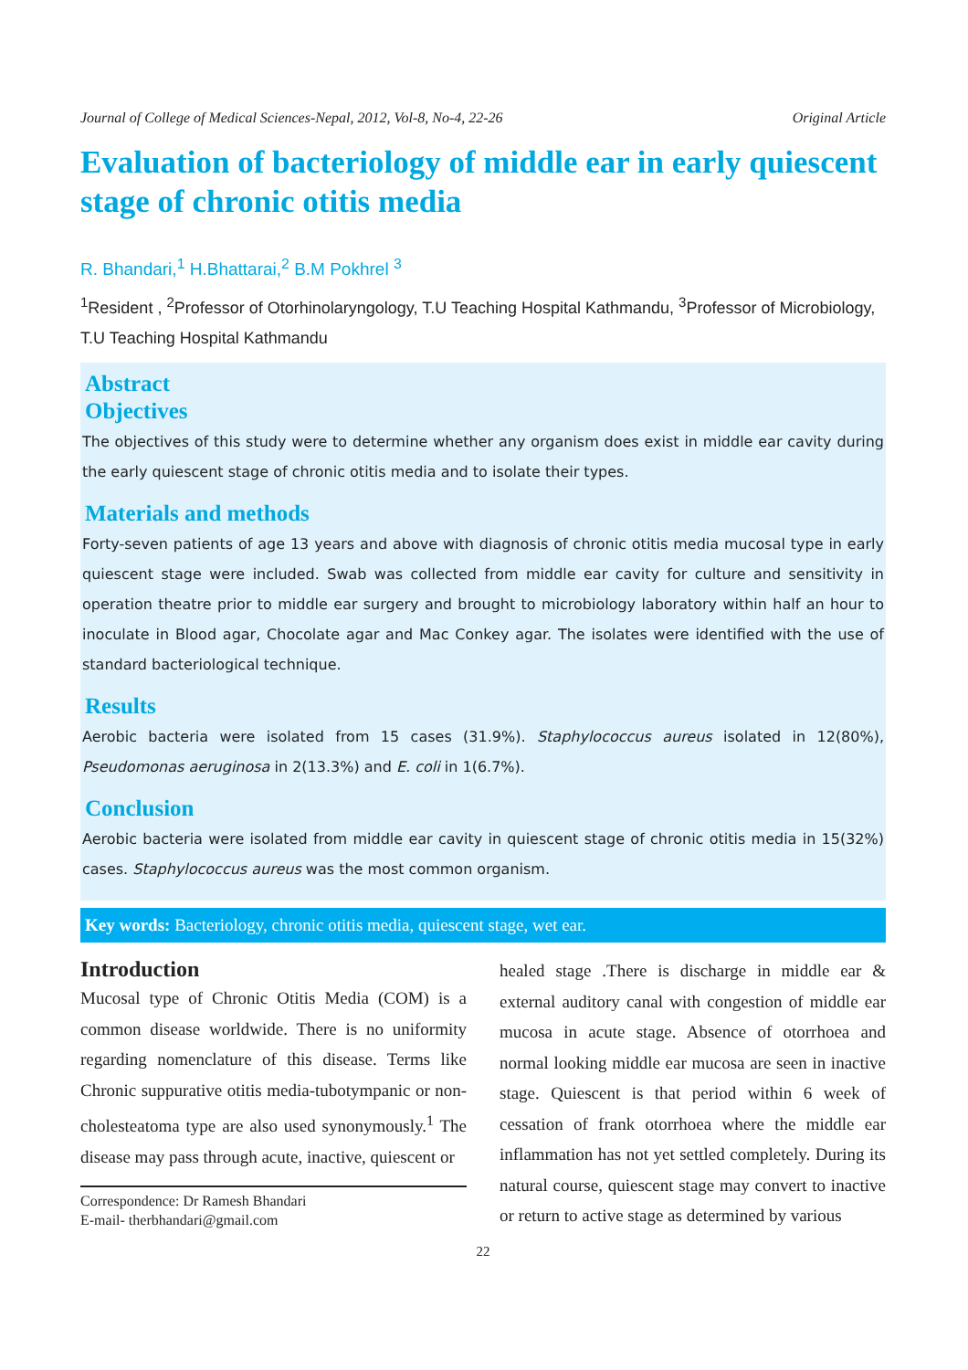Journal of College of Medical Sciences-Nepal, 2012, Vol-8, No-4, 22-26 Original Article
Evaluation of bacteriology of middle ear in early quiescent stage of chronic otitis media
R. Bhandari,<sup>1</sup> H.Bhattarai,<sup>2</sup> B.M Pokhrel <sup>3</sup>
<sup>1</sup> Resident , <sup>2</sup>Professor of Otorhinolaryngology, T.U Teaching Hospital Kathmandu, <sup>3</sup>Professor of Microbiology, T.U Teaching Hospital Kathmandu
Abstract
Objectives
The objectives of this study were to determine whether any organism does exist in middle ear cavity during the early quiescent stage of chronic otitis media and to isolate their types.
Materials and methods
Forty-seven patients of age 13 years and above with diagnosis of chronic otitis media mucosal type in early quiescent stage were included. Swab was collected from middle ear cavity for culture and sensitivity in operation theatre prior to middle ear surgery and brought to microbiology laboratory within half an hour to inoculate in Blood agar, Chocolate agar and Mac Conkey agar. The isolates were identified with the use of standard bacteriological technique.
Results
Aerobic bacteria were isolated from 15 cases (31.9%). Staphylococcus aureus isolated in 12(80%), Pseudomonas aeruginosa in 2(13.3%) and E. coli in 1(6.7%).
Conclusion
Aerobic bacteria were isolated from middle ear cavity in quiescent stage of chronic otitis media in 15(32%) cases. Staphylococcus aureus was the most common organism.
Key words: Bacteriology, chronic otitis media, quiescent stage, wet ear.
Introduction
Mucosal type of Chronic Otitis Media (COM) is a common disease worldwide. There is no uniformity regarding nomenclature of this disease. Terms like Chronic suppurative otitis media-tubotympanic or non-cholesteatoma type are also used synonymously.<sup>1</sup> The disease may pass through acute, inactive, quiescent or
Correspondence: Dr Ramesh Bhandari
E-mail- therbhandari@gmail.com
healed stage .There is discharge in middle ear & external auditory canal with congestion of middle ear mucosa in acute stage. Absence of otorrhoea and normal looking middle ear mucosa are seen in inactive stage. Quiescent is that period within 6 week of cessation of frank otorrhoea where the middle ear inflammation has not yet settled completely. During its natural course, quiescent stage may convert to inactive or return to active stage as determined by various
22